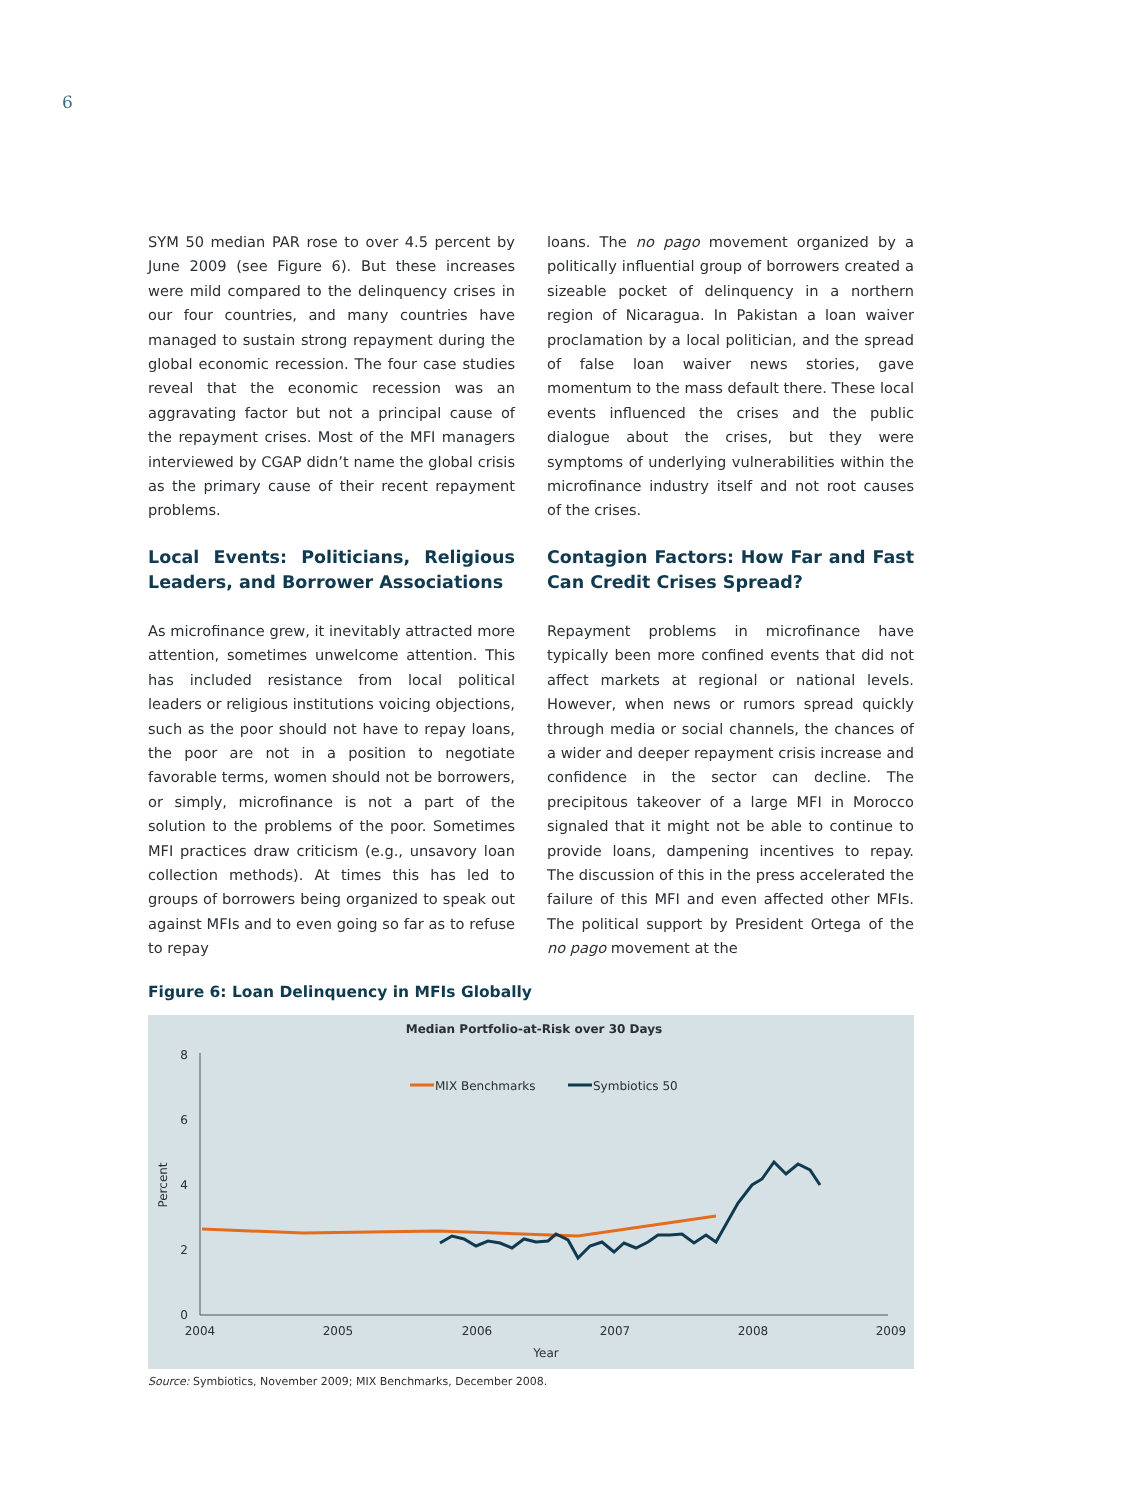6
SYM 50 median PAR rose to over 4.5 percent by June 2009 (see Figure 6). But these increases were mild compared to the delinquency crises in our four countries, and many countries have managed to sustain strong repayment during the global economic recession. The four case studies reveal that the economic recession was an aggravating factor but not a principal cause of the repayment crises. Most of the MFI managers interviewed by CGAP didn’t name the global crisis as the primary cause of their recent repayment problems.
Local Events: Politicians, Religious Leaders, and Borrower Associations
As microfinance grew, it inevitably attracted more attention, sometimes unwelcome attention. This has included resistance from local political leaders or religious institutions voicing objections, such as the poor should not have to repay loans, the poor are not in a position to negotiate favorable terms, women should not be borrowers, or simply, microfinance is not a part of the solution to the problems of the poor. Sometimes MFI practices draw criticism (e.g., unsavory loan collection methods). At times this has led to groups of borrowers being organized to speak out against MFIs and to even going so far as to refuse to repay
loans. The no pago movement organized by a politically influential group of borrowers created a sizeable pocket of delinquency in a northern region of Nicaragua. In Pakistan a loan waiver proclamation by a local politician, and the spread of false loan waiver news stories, gave momentum to the mass default there. These local events influenced the crises and the public dialogue about the crises, but they were symptoms of underlying vulnerabilities within the microfinance industry itself and not root causes of the crises.
Contagion Factors: How Far and Fast Can Credit Crises Spread?
Repayment problems in microfinance have typically been more confined events that did not affect markets at regional or national levels. However, when news or rumors spread quickly through media or social channels, the chances of a wider and deeper repayment crisis increase and confidence in the sector can decline. The precipitous takeover of a large MFI in Morocco signaled that it might not be able to continue to provide loans, dampening incentives to repay. The discussion of this in the press accelerated the failure of this MFI and even affected other MFIs. The political support by President Ortega of the no pago movement at the
Figure 6: Loan Delinquency in MFIs Globally
Median Portfolio-at-Risk over 30 Days
8
6
4
2
0
2004
2005
2006
2007
2008
2009
Year
Percent
MIX Benchmarks
Symbiotics 50
Source: Symbiotics, November 2009; MIX Benchmarks, December 2008.